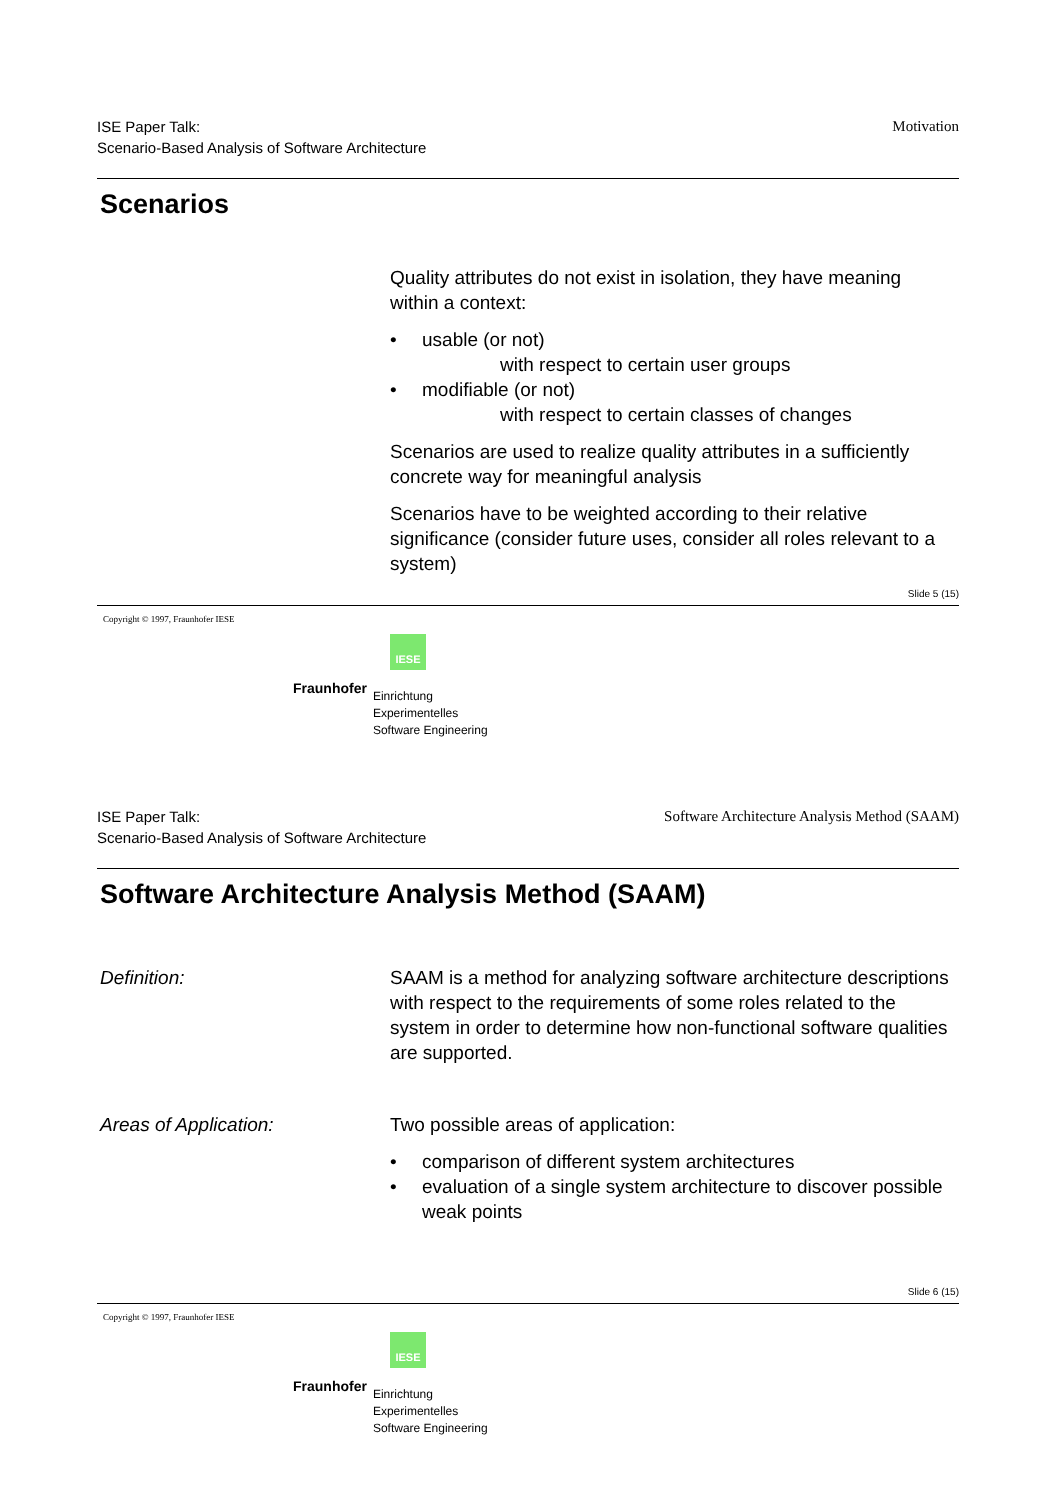ISE Paper Talk:
Scenario-Based Analysis of Software Architecture
Motivation
Scenarios
Quality attributes do not exist in isolation, they have meaning within a context:
• usable (or not)
with respect to certain user groups
• modifiable (or not)
with respect to certain classes of changes
Scenarios are used to realize quality attributes in a sufficiently concrete way for meaningful analysis
Scenarios have to be weighted according to their relative significance (consider future uses, consider all roles relevant to a system)
Slide 5 (15)
Copyright © 1997, Fraunhofer IESE
IESE
Fraunhofer
Einrichtung
Experimentelles
Software Engineering
ISE Paper Talk:
Scenario-Based Analysis of Software Architecture
Software Architecture Analysis Method (SAAM)
Software Architecture Analysis Method (SAAM)
Definition: SAAM is a method for analyzing software architecture descriptions with respect to the requirements of some roles related to the system in order to determine how non-functional software qualities are supported.
Areas of Application: Two possible areas of application:
• comparison of different system architectures
• evaluation of a single system architecture to discover possible weak points
Slide 6 (15)
Copyright © 1997, Fraunhofer IESE
IESE
Fraunhofer
Einrichtung
Experimentelles
Software Engineering